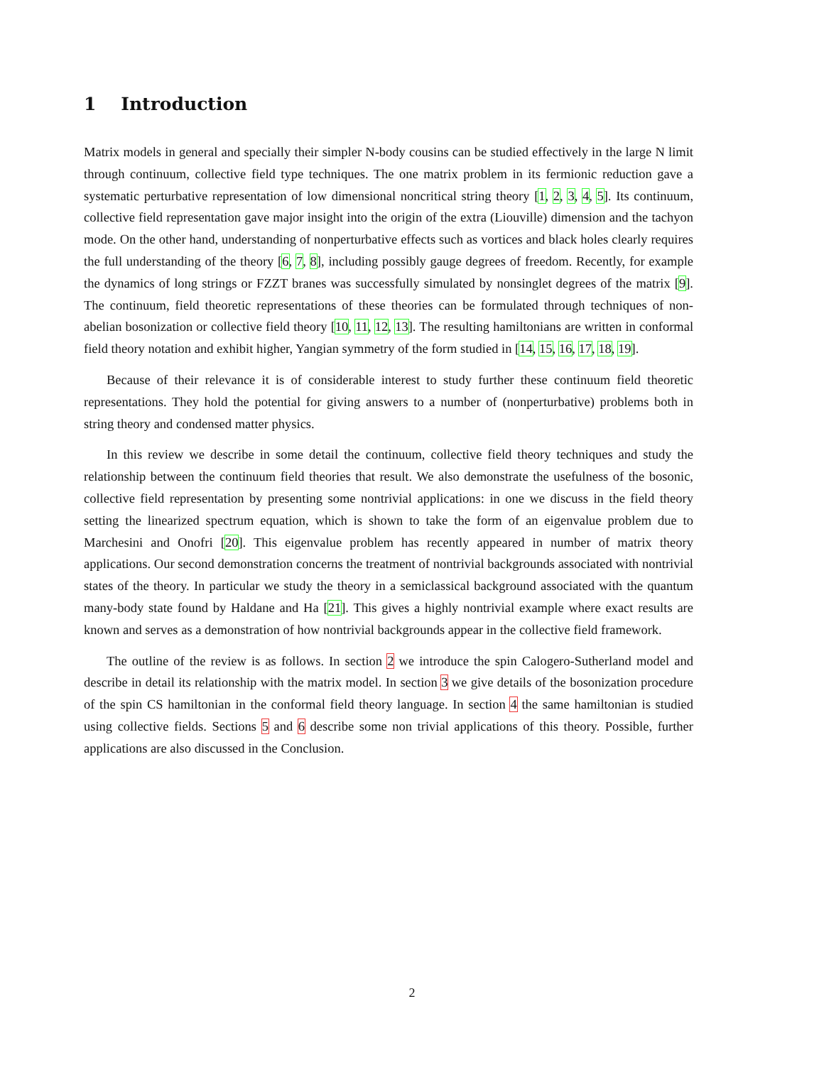1 Introduction
Matrix models in general and specially their simpler N-body cousins can be studied effectively in the large N limit through continuum, collective field type techniques. The one matrix problem in its fermionic reduction gave a systematic perturbative representation of low dimensional noncritical string theory [1, 2, 3, 4, 5]. Its continuum, collective field representation gave major insight into the origin of the extra (Liouville) dimension and the tachyon mode. On the other hand, understanding of nonperturbative effects such as vortices and black holes clearly requires the full understanding of the theory [6, 7, 8], including possibly gauge degrees of freedom. Recently, for example the dynamics of long strings or FZZT branes was successfully simulated by nonsinglet degrees of the matrix [9]. The continuum, field theoretic representations of these theories can be formulated through techniques of non-abelian bosonization or collective field theory [10, 11, 12, 13]. The resulting hamiltonians are written in conformal field theory notation and exhibit higher, Yangian symmetry of the form studied in [14, 15, 16, 17, 18, 19].
Because of their relevance it is of considerable interest to study further these continuum field theoretic representations. They hold the potential for giving answers to a number of (nonperturbative) problems both in string theory and condensed matter physics.
In this review we describe in some detail the continuum, collective field theory techniques and study the relationship between the continuum field theories that result. We also demonstrate the usefulness of the bosonic, collective field representation by presenting some nontrivial applications: in one we discuss in the field theory setting the linearized spectrum equation, which is shown to take the form of an eigenvalue problem due to Marchesini and Onofri [20]. This eigenvalue problem has recently appeared in number of matrix theory applications. Our second demonstration concerns the treatment of nontrivial backgrounds associated with nontrivial states of the theory. In particular we study the theory in a semiclassical background associated with the quantum many-body state found by Haldane and Ha [21]. This gives a highly nontrivial example where exact results are known and serves as a demonstration of how nontrivial backgrounds appear in the collective field framework.
The outline of the review is as follows. In section 2 we introduce the spin Calogero-Sutherland model and describe in detail its relationship with the matrix model. In section 3 we give details of the bosonization procedure of the spin CS hamiltonian in the conformal field theory language. In section 4 the same hamiltonian is studied using collective fields. Sections 5 and 6 describe some non trivial applications of this theory. Possible, further applications are also discussed in the Conclusion.
2